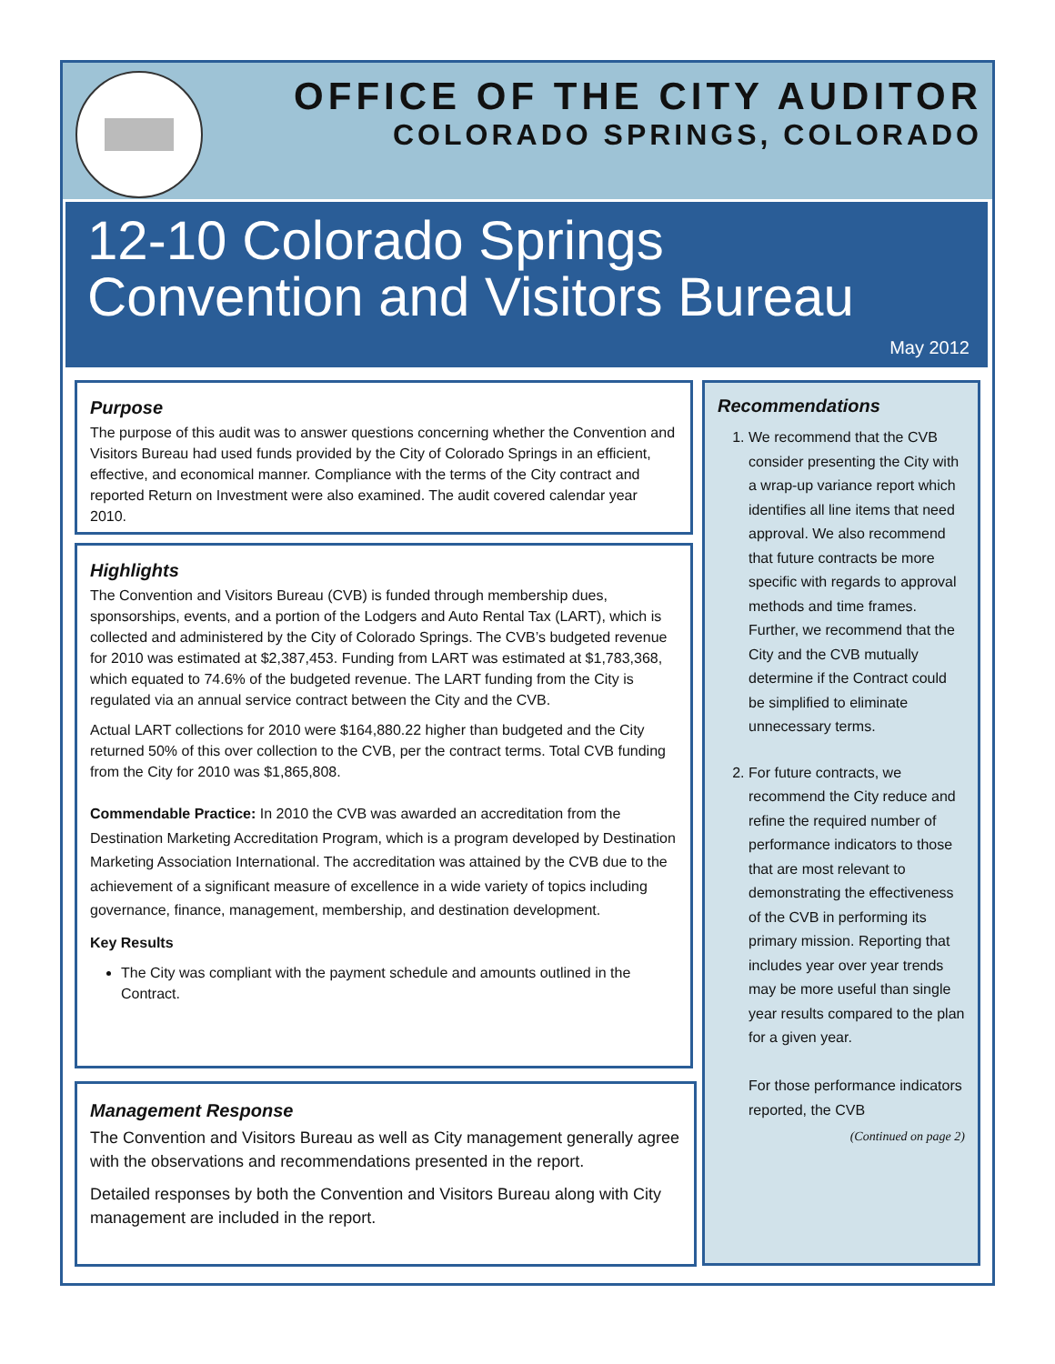OFFICE OF THE CITY AUDITOR
COLORADO SPRINGS, COLORADO
12-10 Colorado Springs
Convention and Visitors Bureau
May 2012
Purpose
The purpose of this audit was to answer questions concerning whether the Convention and Visitors Bureau had used funds provided by the City of Colorado Springs in an efficient, effective, and economical manner. Compliance with the terms of the City contract and reported Return on Investment were also examined. The audit covered calendar year 2010.
Highlights
The Convention and Visitors Bureau (CVB) is funded through membership dues, sponsorships, events, and a portion of the Lodgers and Auto Rental Tax (LART), which is collected and administered by the City of Colorado Springs. The CVB’s budgeted revenue for 2010 was estimated at $2,387,453. Funding from LART was estimated at $1,783,368, which equated to 74.6% of the budgeted revenue. The LART funding from the City is regulated via an annual service contract between the City and the CVB.
Actual LART collections for 2010 were $164,880.22 higher than budgeted and the City returned 50% of this over collection to the CVB, per the contract terms. Total CVB funding from the City for 2010 was $1,865,808.
Commendable Practice: In 2010 the CVB was awarded an accreditation from the Destination Marketing Accreditation Program, which is a program developed by Destination Marketing Association International. The accreditation was attained by the CVB due to the achievement of a significant measure of excellence in a wide variety of topics including governance, finance, management, membership, and destination development.
Key Results
The City was compliant with the payment schedule and amounts outlined in the Contract.
Management Response
The Convention and Visitors Bureau as well as City management generally agree with the observations and recommendations presented in the report.
Detailed responses by both the Convention and Visitors Bureau along with City management are included in the report.
Recommendations
1. We recommend that the CVB consider presenting the City with a wrap-up variance report which identifies all line items that need approval. We also recommend that future contracts be more specific with regards to approval methods and time frames. Further, we recommend that the City and the CVB mutually determine if the Contract could be simplified to eliminate unnecessary terms.
2. For future contracts, we recommend the City reduce and refine the required number of performance indicators to those that are most relevant to demonstrating the effectiveness of the CVB in performing its primary mission. Reporting that includes year over year trends may be more useful than single year results compared to the plan for a given year.
For those performance indicators reported, the CVB
(Continued on page 2)